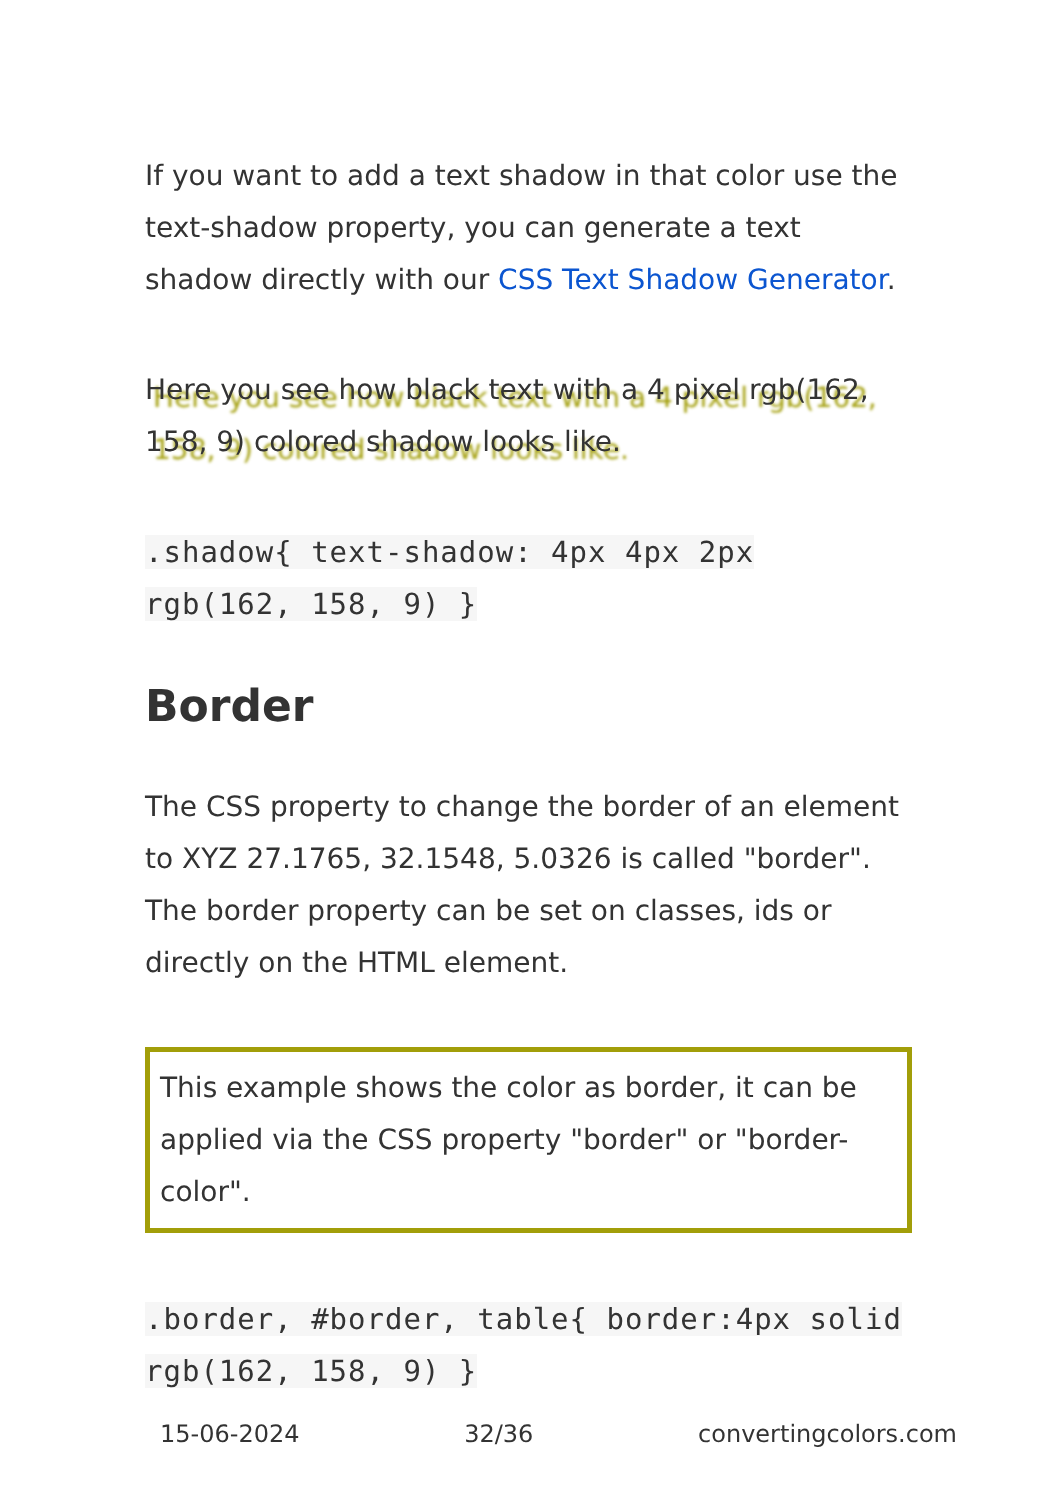If you want to add a text shadow in that color use the text-shadow property, you can generate a text shadow directly with our CSS Text Shadow Generator.
Here you see how black text with a 4 pixel rgb(162, 158, 9) colored shadow looks like.
.shadow{ text-shadow: 4px 4px 2px rgb(162, 158, 9) }
Border
The CSS property to change the border of an element to XYZ 27.1765, 32.1548, 5.0326 is called "border". The border property can be set on classes, ids or directly on the HTML element.
This example shows the color as border, it can be applied via the CSS property "border" or "border-color".
.border, #border, table{ border:4px solid rgb(162, 158, 9) }
15-06-2024 32/36 convertingcolors.com